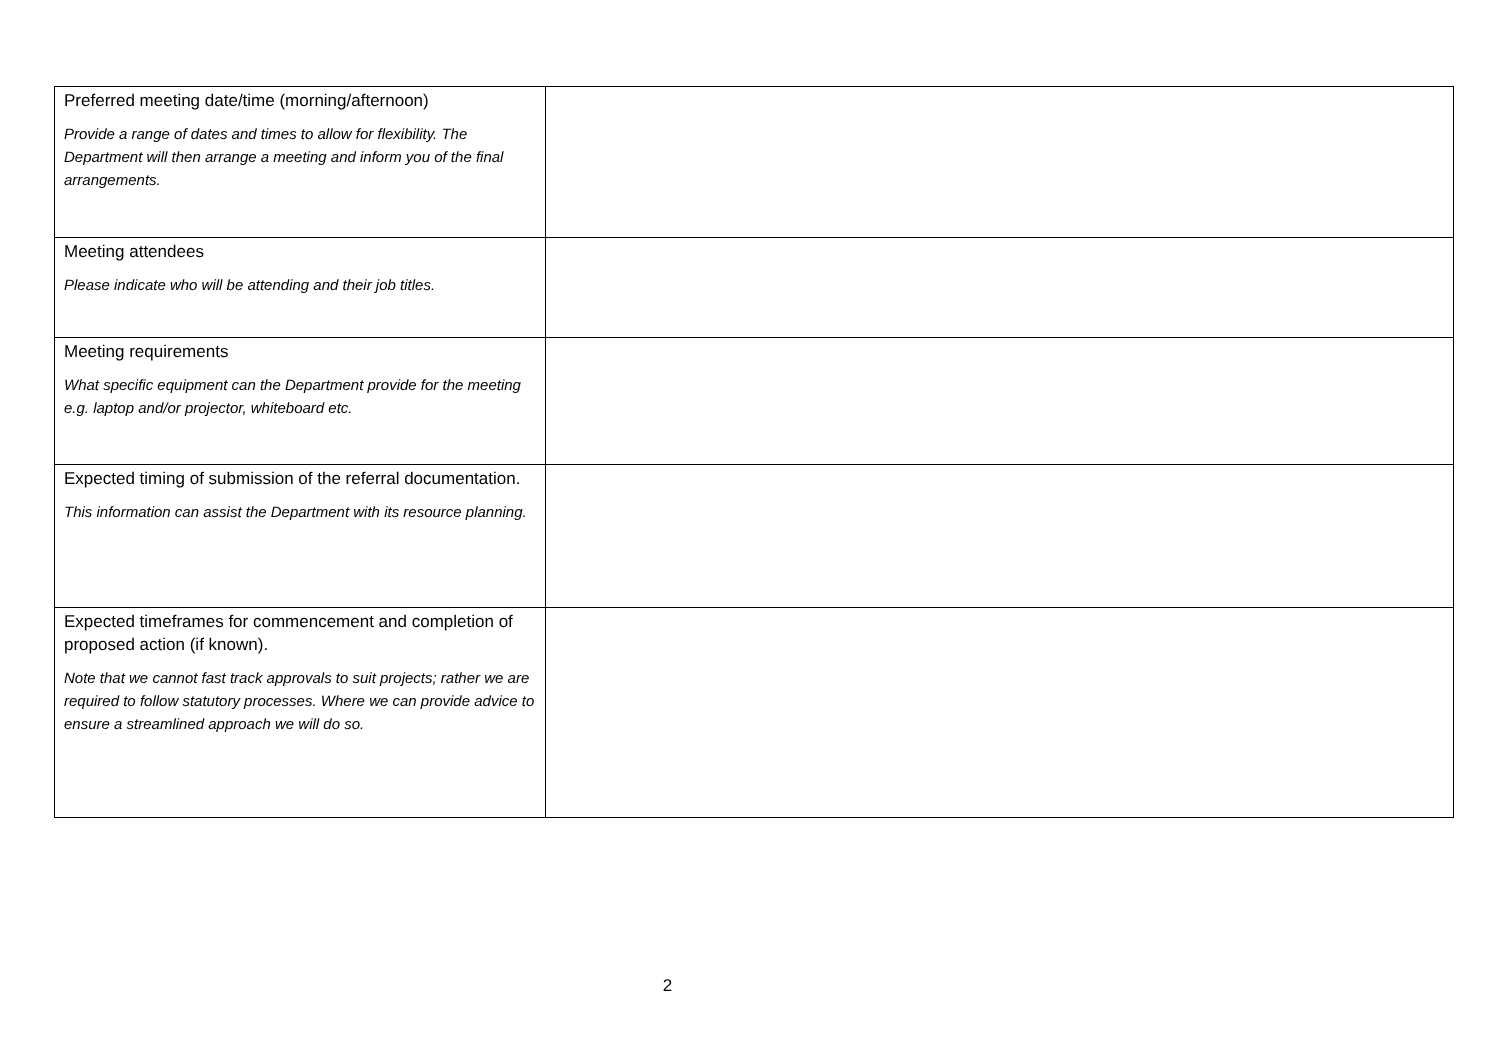| Preferred meeting date/time (morning/afternoon) Provide a range of dates and times to allow for flexibility. The Department will then arrange a meeting and inform you of the final arrangements. | |
| Meeting attendees Please indicate who will be attending and their job titles. | |
| Meeting requirements What specific equipment can the Department provide for the meeting e.g. laptop and/or projector, whiteboard etc. | |
| Expected timing of submission of the referral documentation. This information can assist the Department with its resource planning. | |
| Expected timeframes for commencement and completion of proposed action (if known). Note that we cannot fast track approvals to suit projects; rather we are required to follow statutory processes. Where we can provide advice to ensure a streamlined approach we will do so. | |
2